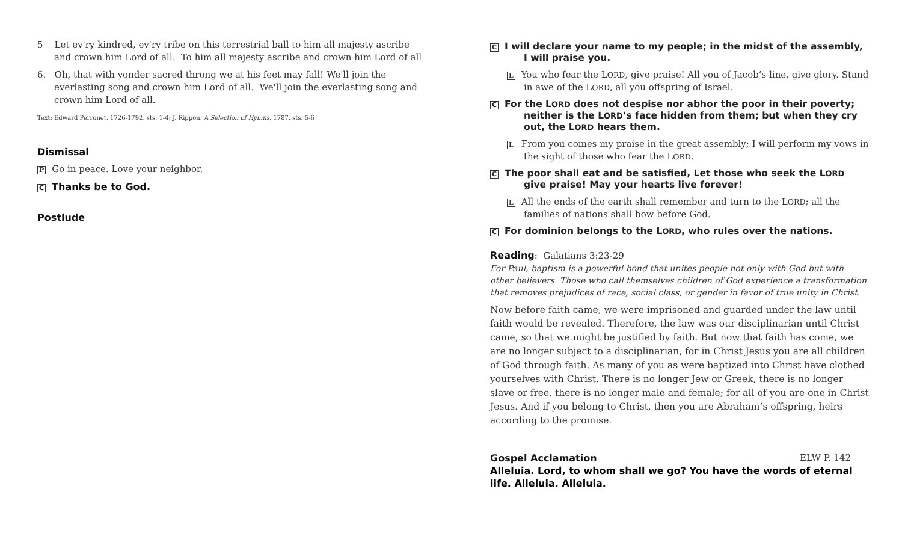5 Let ev'ry kindred, ev'ry tribe on this terrestrial ball to him all majesty ascribe and crown him Lord of all. To him all majesty ascribe and crown him Lord of all
6. Oh, that with yonder sacred throng we at his feet may fall! We'll join the everlasting song and crown him Lord of all. We'll join the everlasting song and crown him Lord of all.
Text: Edward Perronet, 1726-1792, sts. 1-4; J. Rippon, A Selection of Hymns, 1787, sts. 5-6
Dismissal
P Go in peace. Love your neighbor.
C Thanks be to God.
Postlude
C I will declare your name to my people; in the midst of the assembly, I will praise you.
L You who fear the LORD, give praise! All you of Jacob’s line, give glory. Stand in awe of the LORD, all you offspring of Israel.
C For the LORD does not despise nor abhor the poor in their poverty; neither is the LORD’s face hidden from them; but when they cry out, the LORD hears them.
L From you comes my praise in the great assembly; I will perform my vows in the sight of those who fear the LORD.
C The poor shall eat and be satisfied, Let those who seek the LORD give praise! May your hearts live forever!
L All the ends of the earth shall remember and turn to the LORD; all the families of nations shall bow before God.
C For dominion belongs to the LORD, who rules over the nations.
Reading: Galatians 3:23-29
For Paul, baptism is a powerful bond that unites people not only with God but with other believers. Those who call themselves children of God experience a transformation that removes prejudices of race, social class, or gender in favor of true unity in Christ.
Now before faith came, we were imprisoned and guarded under the law until faith would be revealed. Therefore, the law was our disciplinarian until Christ came, so that we might be justified by faith. But now that faith has come, we are no longer subject to a disciplinarian, for in Christ Jesus you are all children of God through faith. As many of you as were baptized into Christ have clothed yourselves with Christ. There is no longer Jew or Greek, there is no longer slave or free, there is no longer male and female; for all of you are one in Christ Jesus. And if you belong to Christ, then you are Abraham’s offspring, heirs according to the promise.
Gospel Acclamation ELW P. 142
Alleluia. Lord, to whom shall we go? You have the words of eternal life. Alleluia. Alleluia.